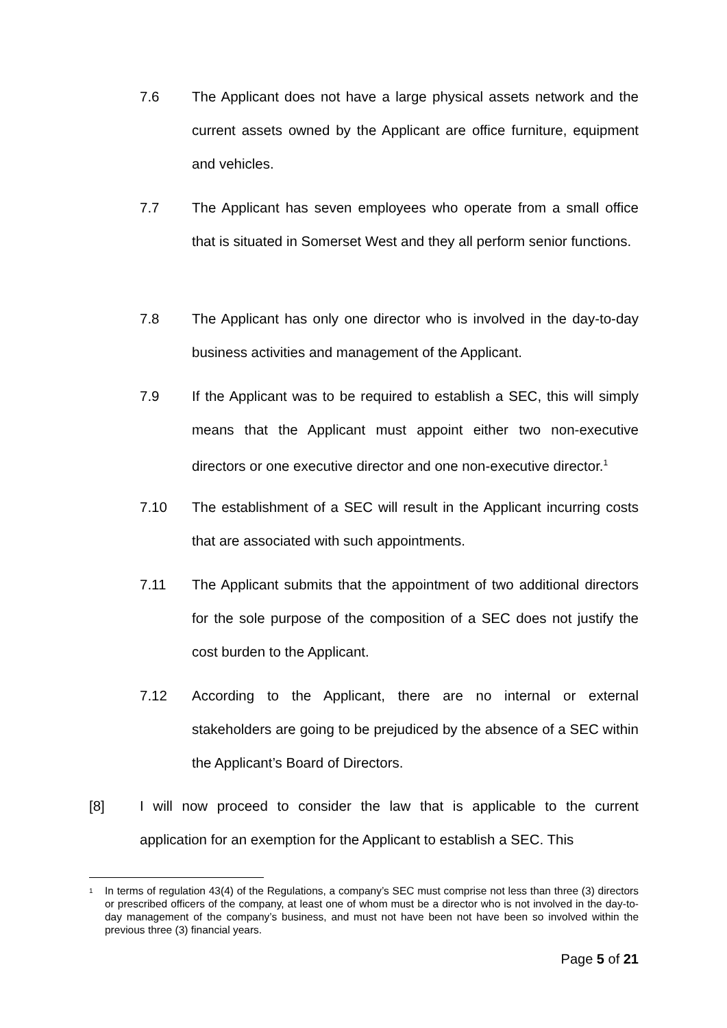7.6 The Applicant does not have a large physical assets network and the current assets owned by the Applicant are office furniture, equipment and vehicles.
7.7 The Applicant has seven employees who operate from a small office that is situated in Somerset West and they all perform senior functions.
7.8 The Applicant has only one director who is involved in the day-to-day business activities and management of the Applicant.
7.9 If the Applicant was to be required to establish a SEC, this will simply means that the Applicant must appoint either two non-executive directors or one executive director and one non-executive director.<sup>1</sup>
7.10 The establishment of a SEC will result in the Applicant incurring costs that are associated with such appointments.
7.11 The Applicant submits that the appointment of two additional directors for the sole purpose of the composition of a SEC does not justify the cost burden to the Applicant.
7.12 According to the Applicant, there are no internal or external stakeholders are going to be prejudiced by the absence of a SEC within the Applicant’s Board of Directors.
[8] I will now proceed to consider the law that is applicable to the current application for an exemption for the Applicant to establish a SEC. This
<sup>1</sup>
In terms of regulation 43(4) of the Regulations, a company’s SEC must comprise not less than three (3) directors or prescribed officers of the company, at least one of whom must be a director who is not involved in the day-to-day management of the company’s business, and must not have been not have been so involved within the previous three (3) financial years.
Page 5 of 21